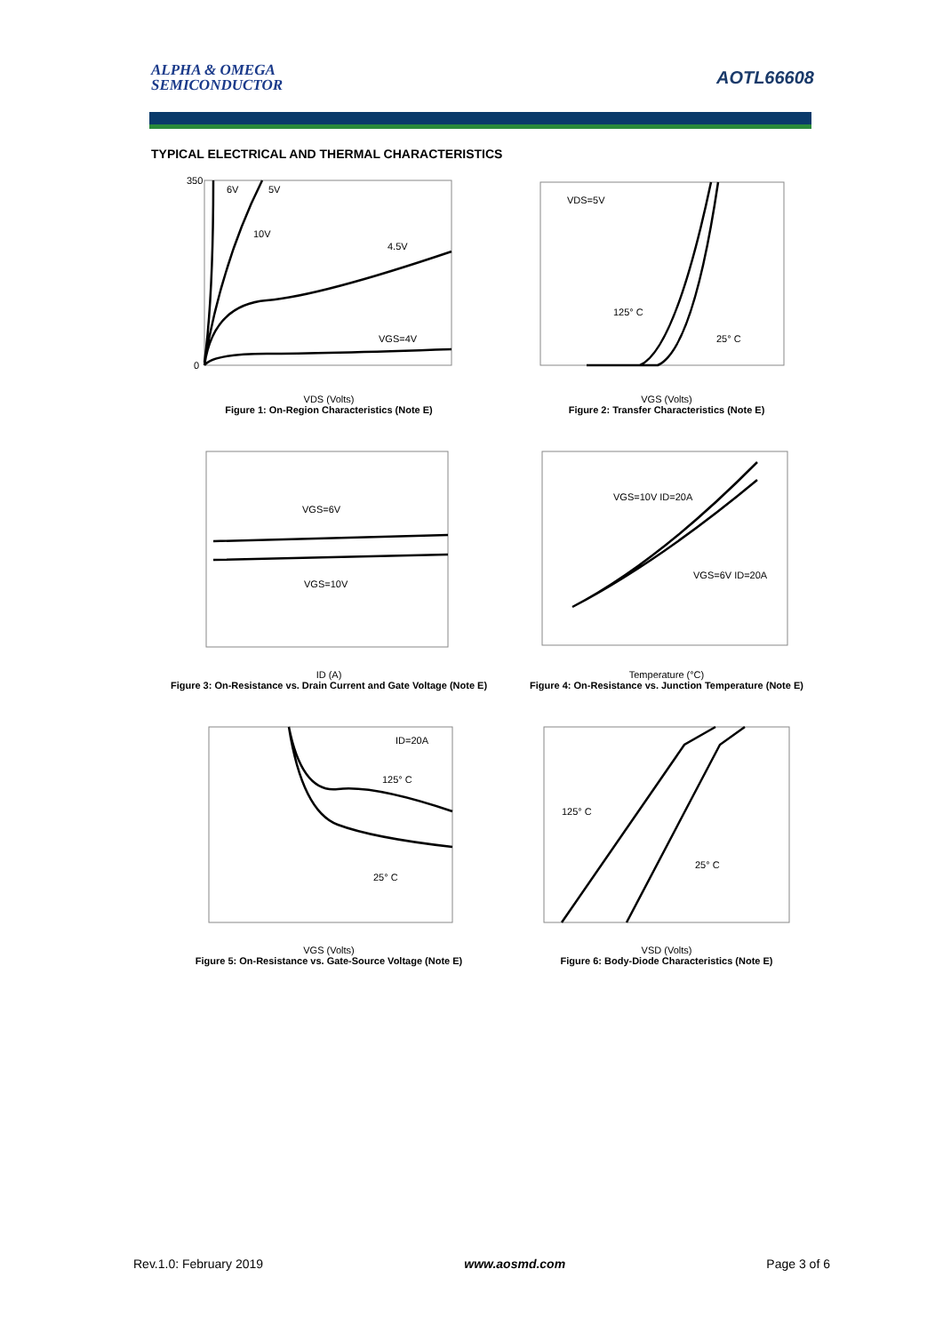ALPHA & OMEGA
SEMICONDUCTOR
AOTL66608
TYPICAL ELECTRICAL AND THERMAL CHARACTERISTICS
6V
5V
10V
4.5V
VGS=4V
350
0
VDS (Volts)
Figure 1: On-Region Characteristics (Note E)
VDS=5V
125° C
25° C
VGS (Volts)
Figure 2: Transfer Characteristics (Note E)
VGS=6V
VGS=10V
ID (A)
Figure 3: On-Resistance vs. Drain Current and Gate Voltage (Note E)
VGS=10V ID=20A
VGS=6V ID=20A
Temperature (°C)
Figure 4: On-Resistance vs. Junction Temperature (Note E)
ID=20A
125° C
25° C
VGS (Volts)
Figure 5: On-Resistance vs. Gate-Source Voltage (Note E)
125° C
25° C
VSD (Volts)
Figure 6: Body-Diode Characteristics (Note E)
Rev.1.0: February 2019 www.aosmd.com Page 3 of 6